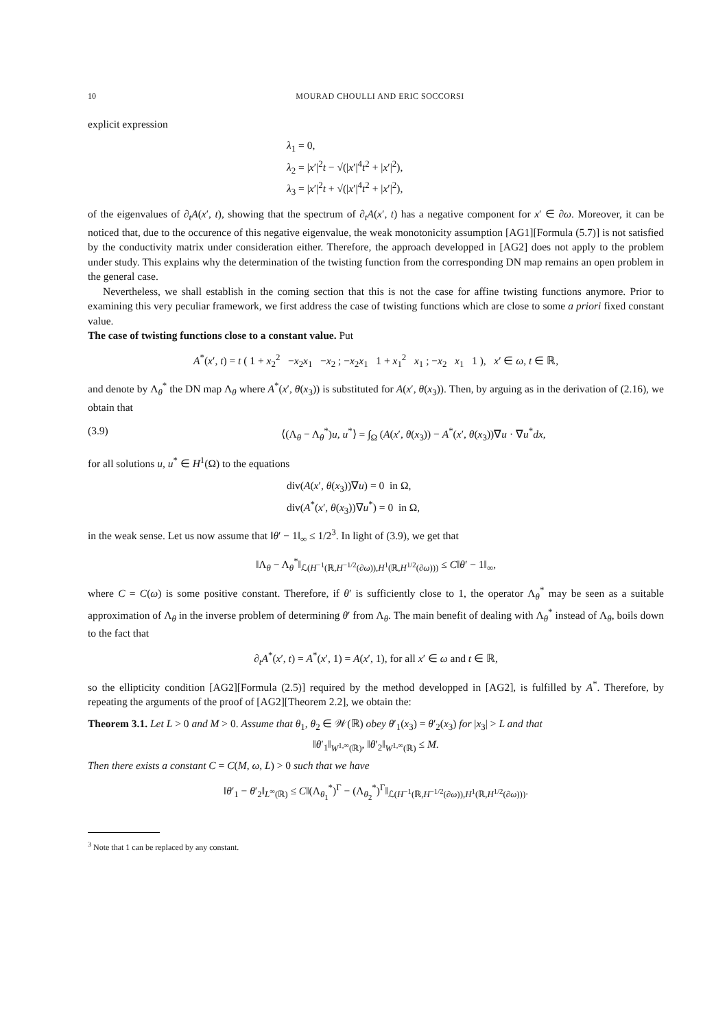10 MOURAD CHOULLI AND ERIC SOCCORSI
explicit expression
λ<sub>1</sub> = 0,
λ<sub>2</sub> = |x′|<sup>2</sup>t − √(|x′|<sup>4</sup>t<sup>2</sup> + |x′|<sup>2</sup>),
λ<sub>3</sub> = |x′|<sup>2</sup>t + √(|x′|<sup>4</sup>t<sup>2</sup> + |x′|<sup>2</sup>),
of the eigenvalues of ∂<sub>t</sub>A(x′, t), showing that the spectrum of ∂<sub>t</sub>A(x′, t) has a negative component for x′ ∈ ∂ω. Moreover, it can be noticed that, due to the occurence of this negative eigenvalue, the weak monotonicity assumption [AG1][Formula (5.7)] is not satisfied by the conductivity matrix under consideration either. Therefore, the approach developped in [AG2] does not apply to the problem under study. This explains why the determination of the twisting function from the corresponding DN map remains an open problem in the general case.
Nevertheless, we shall establish in the coming section that this is not the case for affine twisting functions anymore. Prior to examining this very peculiar framework, we first address the case of twisting functions which are close to some a priori fixed constant value.
The case of twisting functions close to a constant value. Put
A<sup>*</sup>(x′, t) = t ( 1 + x<sub>2</sub><sup>2</sup> −x<sub>2</sub>x<sub>1</sub> −x<sub>2</sub> ; −x<sub>2</sub>x<sub>1</sub> 1 + x<sub>1</sub><sup>2</sup> x<sub>1</sub> ; −x<sub>2</sub> x<sub>1</sub> 1 ), x′ ∈ ω, t ∈ ℝ,
and denote by Λ<sub>θ</sub><sup>*</sup> the DN map Λ<sub>θ</sub> where A<sup>*</sup>(x′, θ(x<sub>3</sub>)) is substituted for A(x′, θ(x<sub>3</sub>)). Then, by arguing as in the derivation of (2.16), we obtain that
(3.9) ⟨(Λ<sub>θ</sub> − Λ<sub>θ</sub><sup>*</sup>)u, u<sup>*</sup>⟩ = ∫<sub>Ω</sub> (A(x′, θ(x<sub>3</sub>)) − A<sup>*</sup>(x′, θ(x<sub>3</sub>))∇u · ∇u<sup>*</sup>dx,
for all solutions u, u<sup>*</sup> ∈ H<sup>1</sup>(Ω) to the equations
div(A(x′, θ(x<sub>3</sub>))∇u) = 0 in Ω,
div(A<sup>*</sup>(x′, θ(x<sub>3</sub>))∇u<sup>*</sup>) = 0 in Ω,
in the weak sense. Let us now assume that ‖θ′ − 1‖<sub>∞</sub> ≤ 1/2<sup>3</sup>. In light of (3.9), we get that
‖Λ<sub>θ</sub> − Λ<sub>θ</sub><sup>*</sup>‖<sub>ℒ(H<sup>−1</sup>(ℝ,H<sup>−1/2</sup>(∂ω)),H<sup>1</sup>(ℝ,H<sup>1/2</sup>(∂ω)))</sub> ≤ C‖θ′ − 1‖<sub>∞</sub>,
where C = C(ω) is some positive constant. Therefore, if θ′ is sufficiently close to 1, the operator Λ<sub>θ</sub><sup>*</sup> may be seen as a suitable approximation of Λ<sub>θ</sub> in the inverse problem of determining θ′ from Λ<sub>θ</sub>. The main benefit of dealing with Λ<sub>θ</sub><sup>*</sup> instead of Λ<sub>θ</sub>, boils down to the fact that
∂<sub>t</sub>A<sup>*</sup>(x′, t) = A<sup>*</sup>(x′, 1) = A(x′, 1), for all x′ ∈ ω and t ∈ ℝ,
so the ellipticity condition [AG2][Formula (2.5)] required by the method developped in [AG2], is fulfilled by A<sup>*</sup>. Therefore, by repeating the arguments of the proof of [AG2][Theorem 2.2], we obtain the:
Theorem 3.1. Let L > 0 and M > 0. Assume that θ<sub>1</sub>, θ<sub>2</sub> ∈ 𝒲(ℝ) obey θ′<sub>1</sub>(x<sub>3</sub>) = θ′<sub>2</sub>(x<sub>3</sub>) for |x<sub>3</sub>| > L and that
‖θ′<sub>1</sub>‖<sub>W<sup>1,∞</sup>(ℝ)</sub>, ‖θ′<sub>2</sub>‖<sub>W<sup>1,∞</sup>(ℝ)</sub> ≤ M.
Then there exists a constant C = C(M, ω, L) > 0 such that we have
‖θ′<sub>1</sub> − θ′<sub>2</sub>‖<sub>L<sup>∞</sup>(ℝ)</sub> ≤ C‖(Λ<sub>θ<sub>1</sub></sub><sup>*</sup>)<sup>Γ</sup> − (Λ<sub>θ<sub>2</sub></sub><sup>*</sup>)<sup>Γ</sup>‖<sub>ℒ(H<sup>−1</sup>(ℝ,H<sup>−1/2</sup>(∂ω)),H<sup>1</sup>(ℝ,H<sup>1/2</sup>(∂ω)))</sub>.
<sup>3</sup> Note that 1 can be replaced by any constant.